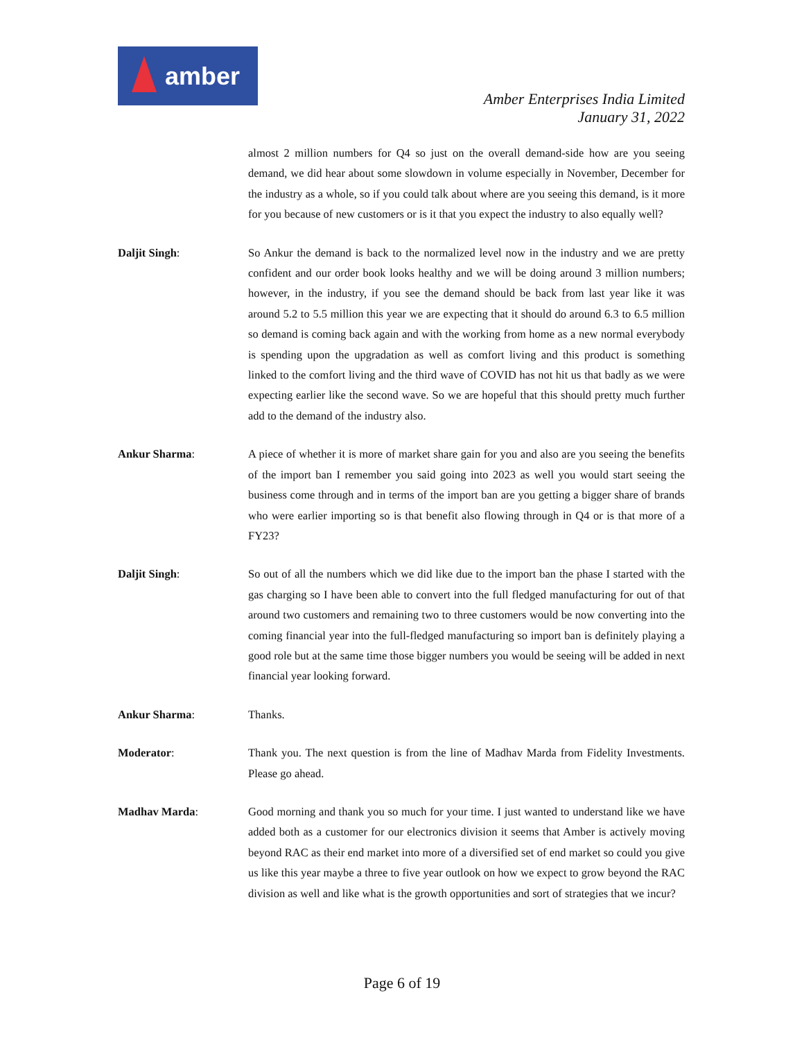amber
Amber Enterprises India Limited
January 31, 2022
almost 2 million numbers for Q4 so just on the overall demand-side how are you seeing demand, we did hear about some slowdown in volume especially in November, December for the industry as a whole, so if you could talk about where are you seeing this demand, is it more for you because of new customers or is it that you expect the industry to also equally well?
Daljit Singh: So Ankur the demand is back to the normalized level now in the industry and we are pretty confident and our order book looks healthy and we will be doing around 3 million numbers; however, in the industry, if you see the demand should be back from last year like it was around 5.2 to 5.5 million this year we are expecting that it should do around 6.3 to 6.5 million so demand is coming back again and with the working from home as a new normal everybody is spending upon the upgradation as well as comfort living and this product is something linked to the comfort living and the third wave of COVID has not hit us that badly as we were expecting earlier like the second wave. So we are hopeful that this should pretty much further add to the demand of the industry also.
Ankur Sharma: A piece of whether it is more of market share gain for you and also are you seeing the benefits of the import ban I remember you said going into 2023 as well you would start seeing the business come through and in terms of the import ban are you getting a bigger share of brands who were earlier importing so is that benefit also flowing through in Q4 or is that more of a FY23?
Daljit Singh: So out of all the numbers which we did like due to the import ban the phase I started with the gas charging so I have been able to convert into the full fledged manufacturing for out of that around two customers and remaining two to three customers would be now converting into the coming financial year into the full-fledged manufacturing so import ban is definitely playing a good role but at the same time those bigger numbers you would be seeing will be added in next financial year looking forward.
Ankur Sharma: Thanks.
Moderator: Thank you. The next question is from the line of Madhav Marda from Fidelity Investments. Please go ahead.
Madhav Marda: Good morning and thank you so much for your time. I just wanted to understand like we have added both as a customer for our electronics division it seems that Amber is actively moving beyond RAC as their end market into more of a diversified set of end market so could you give us like this year maybe a three to five year outlook on how we expect to grow beyond the RAC division as well and like what is the growth opportunities and sort of strategies that we incur?
Page 6 of 19